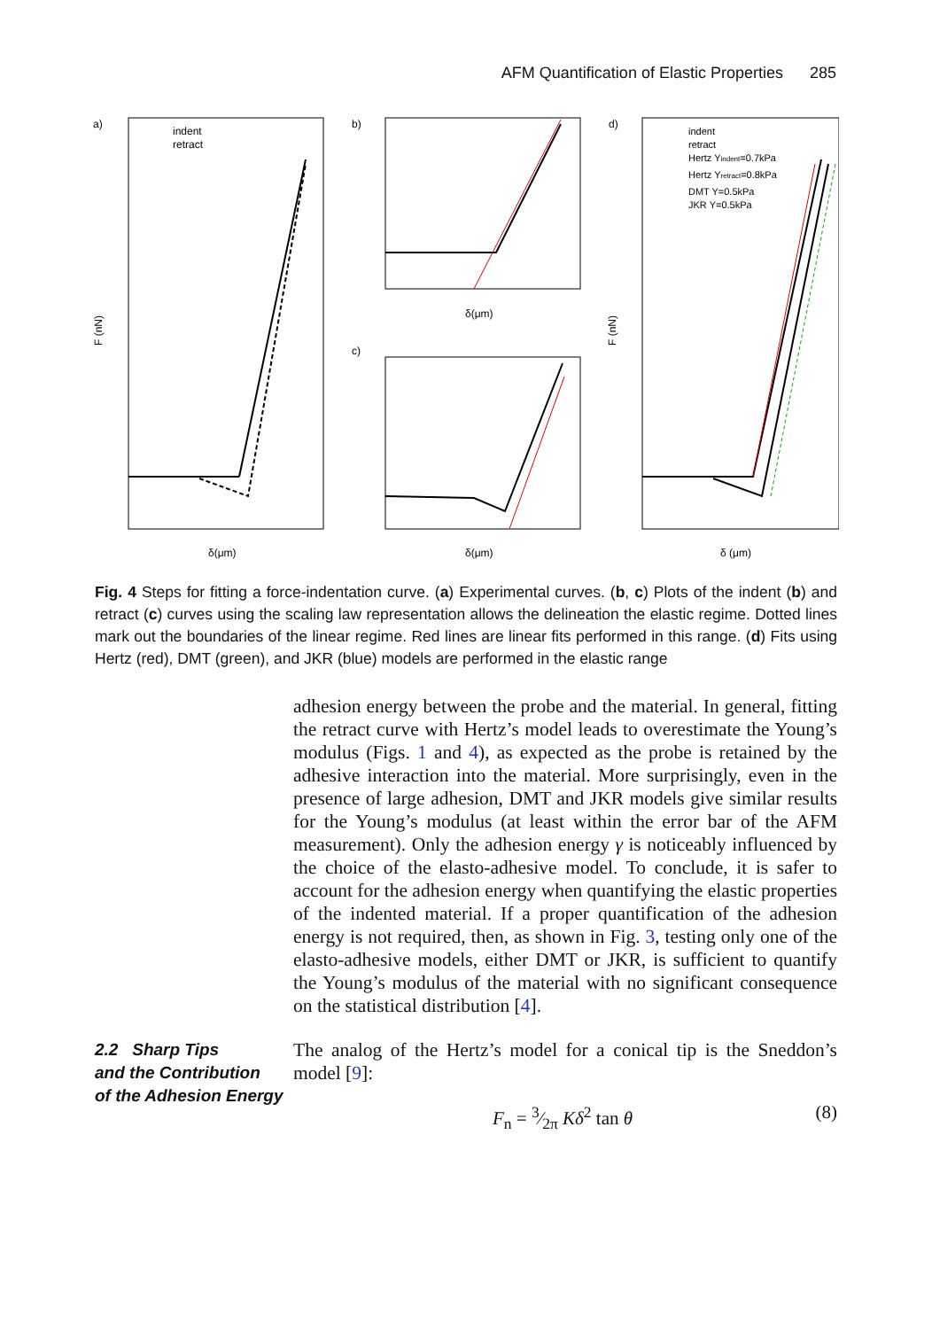AFM Quantification of Elastic Properties 285
a)
F (nN)
δ(μm)
indent
retract
b)
δ(μm)
c)
δ(μm)
d)
F (nN)
δ (μm)
indent
retract
Hertz Yindent=0.7kPa
Hertz Yretract=0.8kPa
DMT Y=0.5kPa
JKR Y=0.5kPa
Fig. 4 Steps for fitting a force-indentation curve. (a) Experimental curves. (b, c) Plots of the indent (b) and retract (c) curves using the scaling law representation allows the delineation the elastic regime. Dotted lines mark out the boundaries of the linear regime. Red lines are linear fits performed in this range. (d) Fits using Hertz (red), DMT (green), and JKR (blue) models are performed in the elastic range
adhesion energy between the probe and the material. In general, fitting the retract curve with Hertz’s model leads to overestimate the Young’s modulus (Figs. 1 and 4), as expected as the probe is retained by the adhesive interaction into the material. More surprisingly, even in the presence of large adhesion, DMT and JKR models give similar results for the Young’s modulus (at least within the error bar of the AFM measurement). Only the adhesion energy γ is noticeably influenced by the choice of the elasto-adhesive model. To conclude, it is safer to account for the adhesion energy when quantifying the elastic properties of the indented material. If a proper quantification of the adhesion energy is not required, then, as shown in Fig. 3, testing only one of the elasto-adhesive models, either DMT or JKR, is sufficient to quantify the Young’s modulus of the material with no significant consequence on the statistical distribution [4].
2.2 Sharp Tips
and the Contribution
of the Adhesion Energy
The analog of the Hertz’s model for a conical tip is the Sneddon’s model [9]:
F<sub>n</sub> = 3⁄2π Kδ<sup>2</sup> tan θ (8)